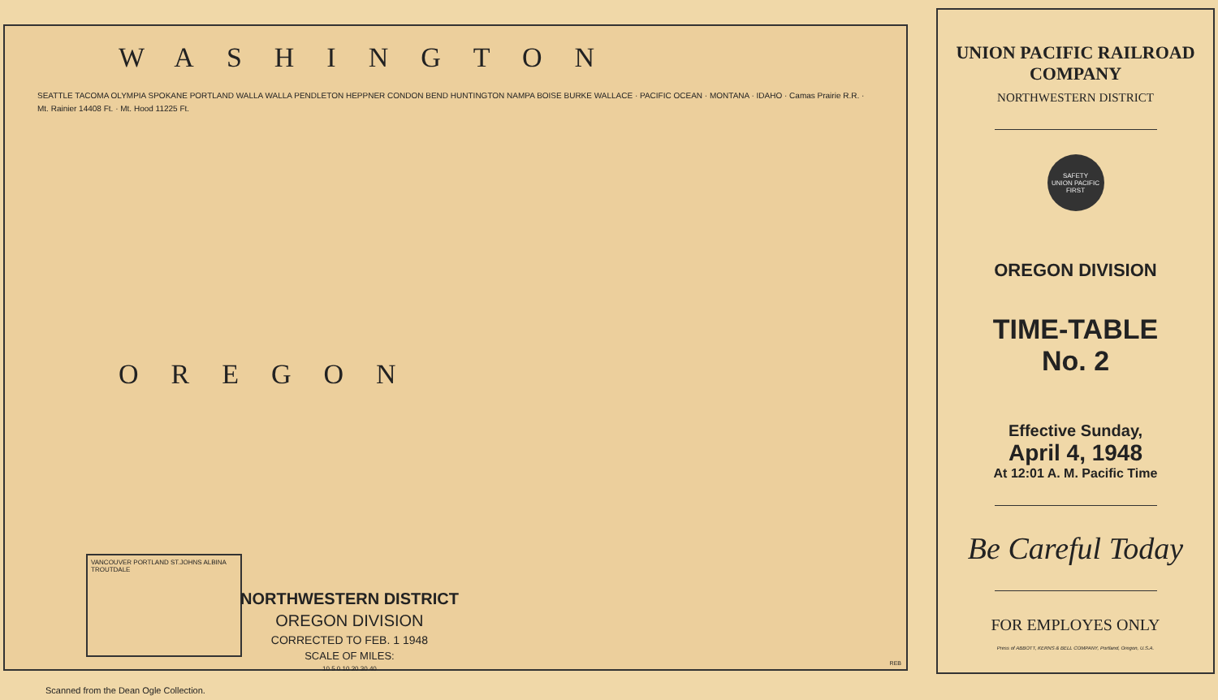WASHINGTON
SEATTLE TACOMA OLYMPIA SPOKANE PORTLAND WALLA WALLA PENDLETON HEPPNER CONDON BEND HUNTINGTON NAMPA BOISE BURKE WALLACE · PACIFIC OCEAN · MONTANA · IDAHO · Camas Prairie R.R. · Mt. Rainier 14408 Ft. · Mt. Hood 11225 Ft.
OREGON
VANCOUVER PORTLAND ST.JOHNS ALBINA TROUTDALE
NORTHWESTERN DISTRICT
OREGON DIVISION
CORRECTED TO FEB. 1 1948
SCALE OF MILES:
10 5 0 10 20 30 40
REB
UNION PACIFIC RAILROAD COMPANY
NORTHWESTERN DISTRICT
SAFETY
UNION PACIFIC
FIRST
OREGON DIVISION
TIME-TABLE
No. 2
Effective Sunday,
April 4, 1948
At 12:01 A. M. Pacific Time
Be Careful Today
FOR EMPLOYES ONLY
Press of ABBOTT, KERNS & BELL COMPANY, Portland, Oregon, U.S.A.
Scanned from the Dean Ogle Collection.